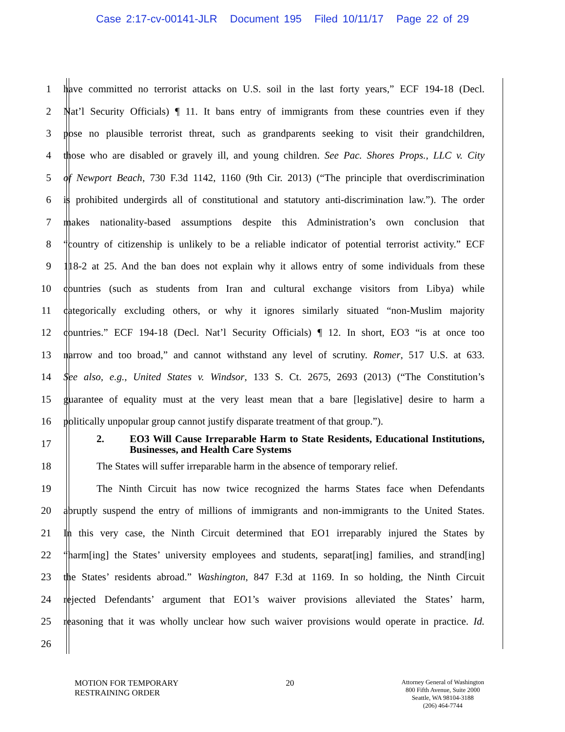Case 2:17-cv-00141-JLR Document 195 Filed 10/11/17 Page 22 of 29
1 have committed no terrorist attacks on U.S. soil in the last forty years,” ECF 194-18 (Decl.
2 Nat’l Security Officials) ¶ 11. It bans entry of immigrants from these countries even if they
3 pose no plausible terrorist threat, such as grandparents seeking to visit their grandchildren,
4 those who are disabled or gravely ill, and young children. See Pac. Shores Props., LLC v. City
5 of Newport Beach, 730 F.3d 1142, 1160 (9th Cir. 2013) (“The principle that overdiscrimination
6 is prohibited undergirds all of constitutional and statutory anti-discrimination law.”). The order
7 makes nationality-based assumptions despite this Administration’s own conclusion that
8 “country of citizenship is unlikely to be a reliable indicator of potential terrorist activity.” ECF
9 118-2 at 25. And the ban does not explain why it allows entry of some individuals from these
10 countries (such as students from Iran and cultural exchange visitors from Libya) while
11 categorically excluding others, or why it ignores similarly situated “non-Muslim majority
12 countries.” ECF 194-18 (Decl. Nat’l Security Officials) ¶ 12. In short, EO3 “is at once too
13 narrow and too broad,” and cannot withstand any level of scrutiny. Romer, 517 U.S. at 633.
14 See also, e.g., United States v. Windsor, 133 S. Ct. 2675, 2693 (2013) (“The Constitution’s
15 guarantee of equality must at the very least mean that a bare [legislative] desire to harm a
16 politically unpopular group cannot justify disparate treatment of that group.”).
17
2. EO3 Will Cause Irreparable Harm to State Residents, Educational Institutions, Businesses, and Health Care Systems
18 The States will suffer irreparable harm in the absence of temporary relief.
19 The Ninth Circuit has now twice recognized the harms States face when Defendants
20 abruptly suspend the entry of millions of immigrants and non-immigrants to the United States.
21 In this very case, the Ninth Circuit determined that EO1 irreparably injured the States by
22 “harm[ing] the States’ university employees and students, separat[ing] families, and strand[ing]
23 the States’ residents abroad.” Washington, 847 F.3d at 1169. In so holding, the Ninth Circuit
24 rejected Defendants’ argument that EO1’s waiver provisions alleviated the States’ harm,
25 reasoning that it was wholly unclear how such waiver provisions would operate in practice. Id.
26
MOTION FOR TEMPORARY
RESTRAINING ORDER
20
Attorney General of Washington
800 Fifth Avenue, Suite 2000
Seattle, WA 98104-3188
(206) 464-7744